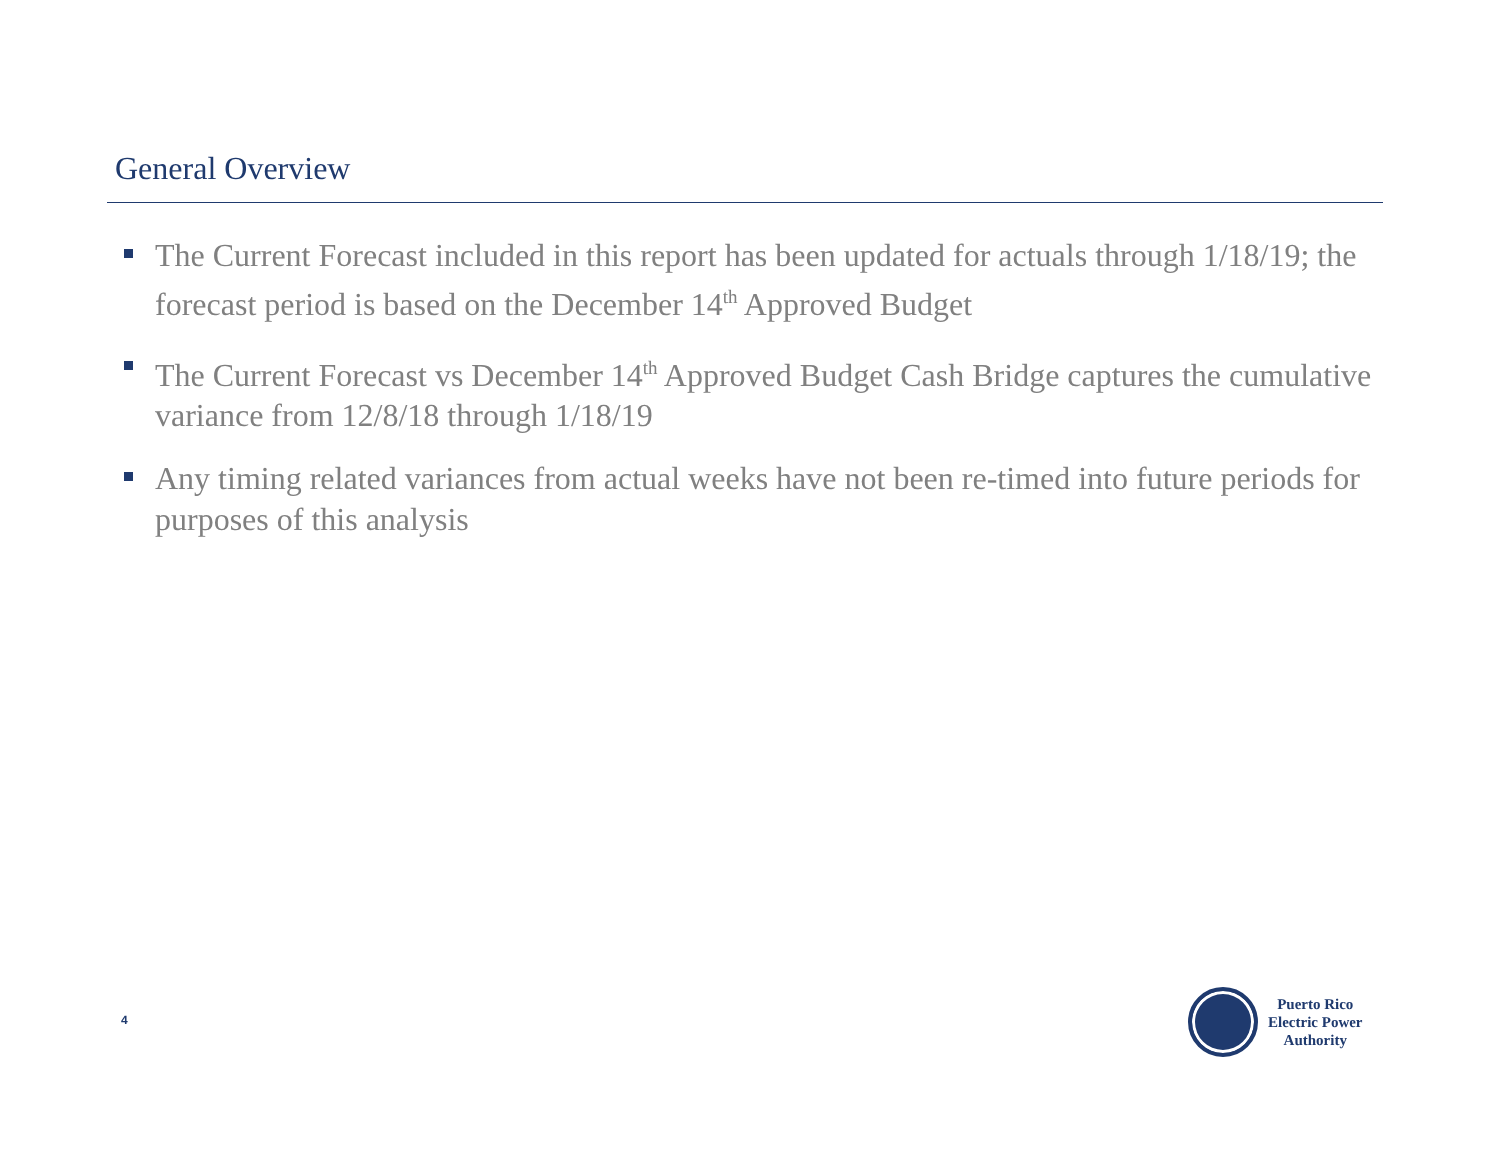General Overview
The Current Forecast included in this report has been updated for actuals through 1/18/19; the forecast period is based on the December 14<sup>th</sup> Approved Budget
The Current Forecast vs December 14<sup>th</sup> Approved Budget Cash Bridge captures the cumulative variance from 12/8/18 through 1/18/19
Any timing related variances from actual weeks have not been re-timed into future periods for purposes of this analysis
4
Puerto Rico
Electric Power
Authority